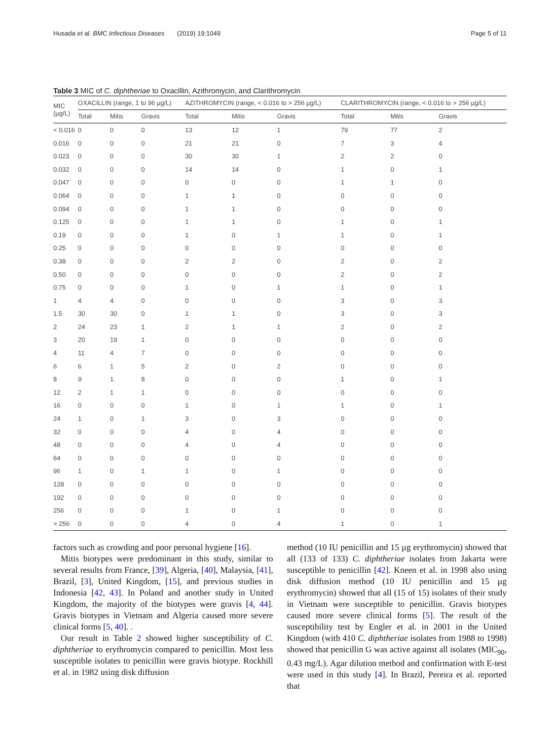Husada et al. BMC Infectious Diseases (2019) 19:1049 Page 5 of 11
Table 3 MIC of C. diphtheriae to Oxacillin, Azithromycin, and Clarithromycin
| MIC (µg/L) | OXACILLIN (range, 1 to 96 µg/L) | | | AZITHROMYCIN (range, < 0.016 to > 256 µg/L) | | | CLARITHROMYCIN (range, < 0.016 to > 256 µg/L) | | |
| --- | --- | --- | --- | --- | --- | --- | --- | --- | --- |
| | Total | Mitis | Gravis | Total | Mitis | Gravis | Total | Mitis | Gravis |
| < 0.016 | 0 | 0 | 0 | 13 | 12 | 1 | 79 | 77 | 2 |
| 0.016 | 0 | 0 | 0 | 21 | 21 | 0 | 7 | 3 | 4 |
| 0.023 | 0 | 0 | 0 | 30 | 30 | 1 | 2 | 2 | 0 |
| 0.032 | 0 | 0 | 0 | 14 | 14 | 0 | 1 | 0 | 1 |
| 0.047 | 0 | 0 | 0 | 0 | 0 | 0 | 1 | 1 | 0 |
| 0.064 | 0 | 0 | 0 | 1 | 1 | 0 | 0 | 0 | 0 |
| 0.094 | 0 | 0 | 0 | 1 | 1 | 0 | 0 | 0 | 0 |
| 0.125 | 0 | 0 | 0 | 1 | 1 | 0 | 1 | 0 | 1 |
| 0.19 | 0 | 0 | 0 | 1 | 0 | 1 | 1 | 0 | 1 |
| 0.25 | 0 | 0 | 0 | 0 | 0 | 0 | 0 | 0 | 0 |
| 0.38 | 0 | 0 | 0 | 2 | 2 | 0 | 2 | 0 | 2 |
| 0.50 | 0 | 0 | 0 | 0 | 0 | 0 | 2 | 0 | 2 |
| 0.75 | 0 | 0 | 0 | 1 | 0 | 1 | 1 | 0 | 1 |
| 1 | 4 | 4 | 0 | 0 | 0 | 0 | 3 | 0 | 3 |
| 1.5 | 30 | 30 | 0 | 1 | 1 | 0 | 3 | 0 | 3 |
| 2 | 24 | 23 | 1 | 2 | 1 | 1 | 2 | 0 | 2 |
| 3 | 20 | 19 | 1 | 0 | 0 | 0 | 0 | 0 | 0 |
| 4 | 11 | 4 | 7 | 0 | 0 | 0 | 0 | 0 | 0 |
| 6 | 6 | 1 | 5 | 2 | 0 | 2 | 0 | 0 | 0 |
| 8 | 9 | 1 | 8 | 0 | 0 | 0 | 1 | 0 | 1 |
| 12 | 2 | 1 | 1 | 0 | 0 | 0 | 0 | 0 | 0 |
| 16 | 0 | 0 | 0 | 1 | 0 | 1 | 1 | 0 | 1 |
| 24 | 1 | 0 | 1 | 3 | 0 | 3 | 0 | 0 | 0 |
| 32 | 0 | 0 | 0 | 4 | 0 | 4 | 0 | 0 | 0 |
| 48 | 0 | 0 | 0 | 4 | 0 | 4 | 0 | 0 | 0 |
| 64 | 0 | 0 | 0 | 0 | 0 | 0 | 0 | 0 | 0 |
| 96 | 1 | 0 | 1 | 1 | 0 | 1 | 0 | 0 | 0 |
| 128 | 0 | 0 | 0 | 0 | 0 | 0 | 0 | 0 | 0 |
| 192 | 0 | 0 | 0 | 0 | 0 | 0 | 0 | 0 | 0 |
| 256 | 0 | 0 | 0 | 1 | 0 | 1 | 0 | 0 | 0 |
| > 256 | 0 | 0 | 0 | 4 | 0 | 4 | 1 | 0 | 1 |
factors such as crowding and poor personal hygiene [16].
Mitis biotypes were predominant in this study, similar to several results from France, [39], Algeria, [40], Malaysia, [41], Brazil, [3], United Kingdom, [15], and previous studies in Indonesia [42, 43]. In Poland and another study in United Kingdom, the majority of the biotypes were gravis [4, 44]. Gravis biotypes in Vietnam and Algeria caused more severe clinical forms [5, 40]. .
Our result in Table 2 showed higher susceptibility of C. diphtheriae to erythromycin compared to penicillin. Most less susceptible isolates to penicillin were gravis biotype. Rockhill et al. in 1982 using disk diffusion
method (10 IU penicillin and 15 µg erythromycin) showed that all (133 of 133) C. diphtheriae isolates from Jakarta were susceptible to penicillin [42]. Kneen et al. in 1998 also using disk diffusion method (10 IU penicillin and 15 µg erythromycin) showed that all (15 of 15) isolates of their study in Vietnam were susceptible to penicillin. Gravis biotypes caused more severe clinical forms [5]. The result of the susceptibility test by Engler et al. in 2001 in the United Kingdom (with 410 C. diphtheriae isolates from 1988 to 1998) showed that penicillin G was active against all isolates (MIC<sub>90</sub>, 0.43 mg/L). Agar dilution method and confirmation with E-test were used in this study [4]. In Brazil, Pereira et al. reported that